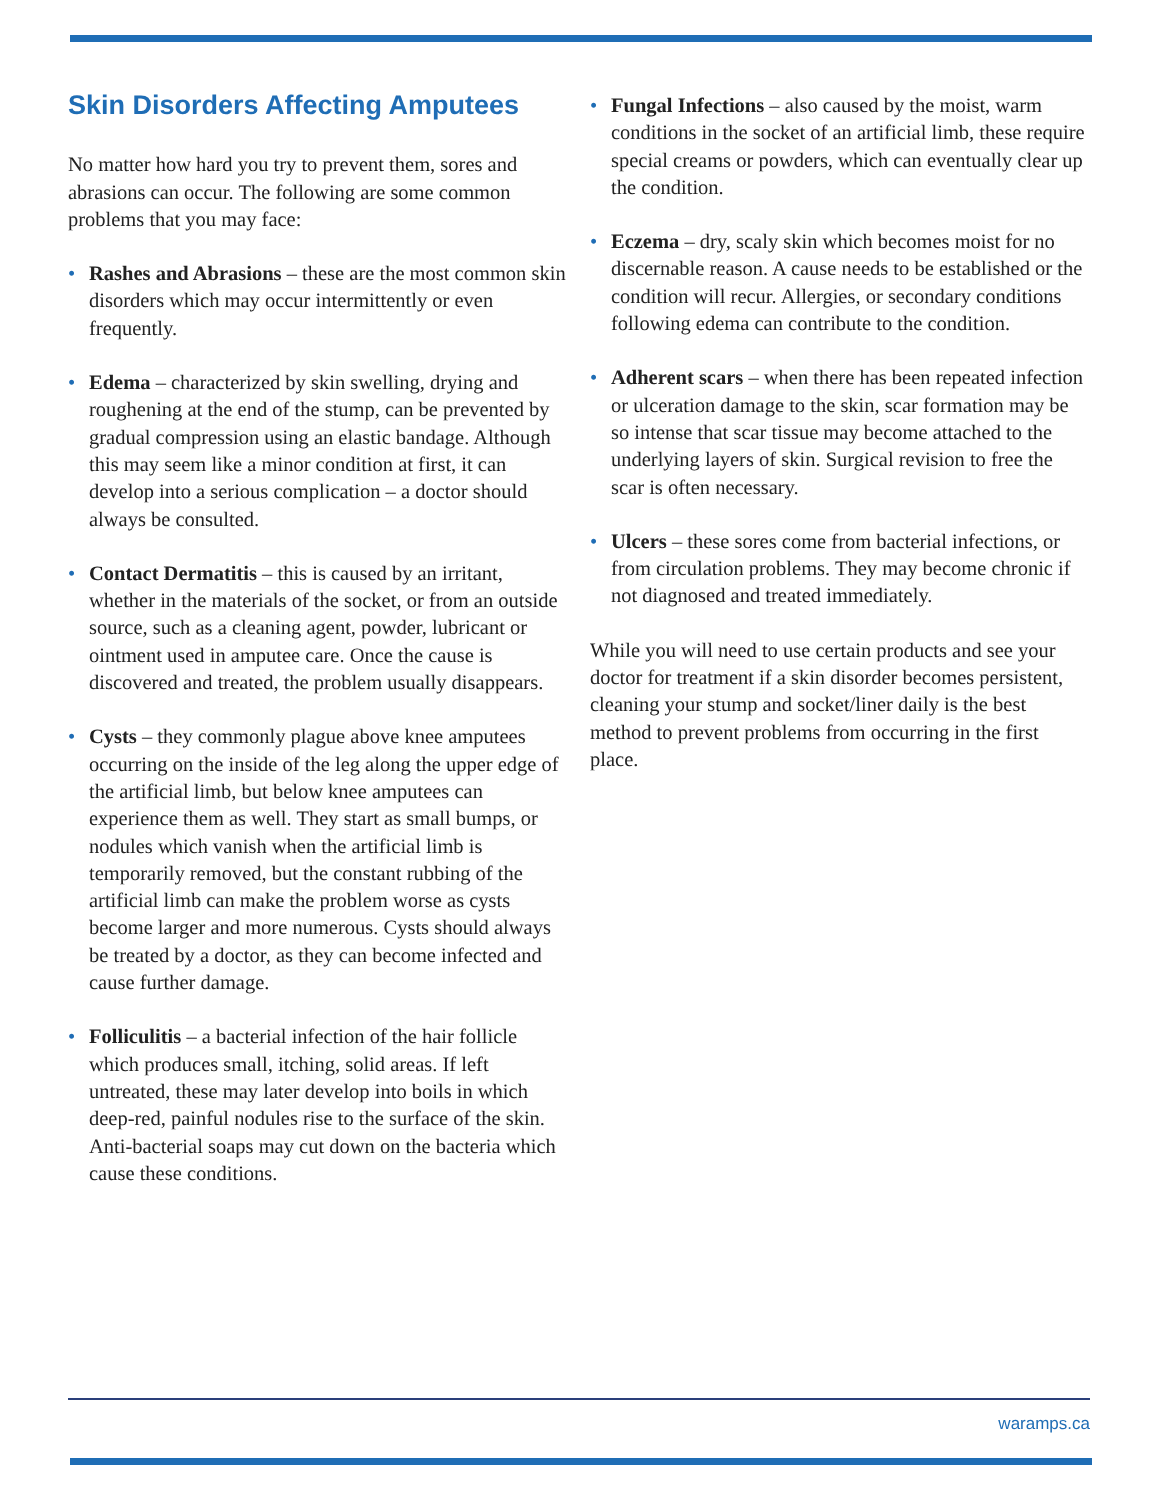Skin Disorders Affecting Amputees
No matter how hard you try to prevent them, sores and abrasions can occur. The following are some common problems that you may face:
• Rashes and Abrasions – these are the most common skin disorders which may occur intermittently or even frequently.
• Edema – characterized by skin swelling, drying and roughening at the end of the stump, can be prevented by gradual compression using an elastic bandage. Although this may seem like a minor condition at first, it can develop into a serious complication – a doctor should always be consulted.
• Contact Dermatitis – this is caused by an irritant, whether in the materials of the socket, or from an outside source, such as a cleaning agent, powder, lubricant or ointment used in amputee care. Once the cause is discovered and treated, the problem usually disappears.
• Cysts – they commonly plague above knee amputees occurring on the inside of the leg along the upper edge of the artificial limb, but below knee amputees can experience them as well. They start as small bumps, or nodules which vanish when the artificial limb is temporarily removed, but the constant rubbing of the artificial limb can make the problem worse as cysts become larger and more numerous. Cysts should always be treated by a doctor, as they can become infected and cause further damage.
• Folliculitis – a bacterial infection of the hair follicle which produces small, itching, solid areas. If left untreated, these may later develop into boils in which deep-red, painful nodules rise to the surface of the skin. Anti-bacterial soaps may cut down on the bacteria which cause these conditions.
• Fungal Infections – also caused by the moist, warm conditions in the socket of an artificial limb, these require special creams or powders, which can eventually clear up the condition.
• Eczema – dry, scaly skin which becomes moist for no discernable reason. A cause needs to be established or the condition will recur. Allergies, or secondary conditions following edema can contribute to the condition.
• Adherent scars – when there has been repeated infection or ulceration damage to the skin, scar formation may be so intense that scar tissue may become attached to the underlying layers of skin. Surgical revision to free the scar is often necessary.
• Ulcers – these sores come from bacterial infections, or from circulation problems. They may become chronic if not diagnosed and treated immediately.
While you will need to use certain products and see your doctor for treatment if a skin disorder becomes persistent, cleaning your stump and socket/liner daily is the best method to prevent problems from occurring in the first place.
waramps.ca